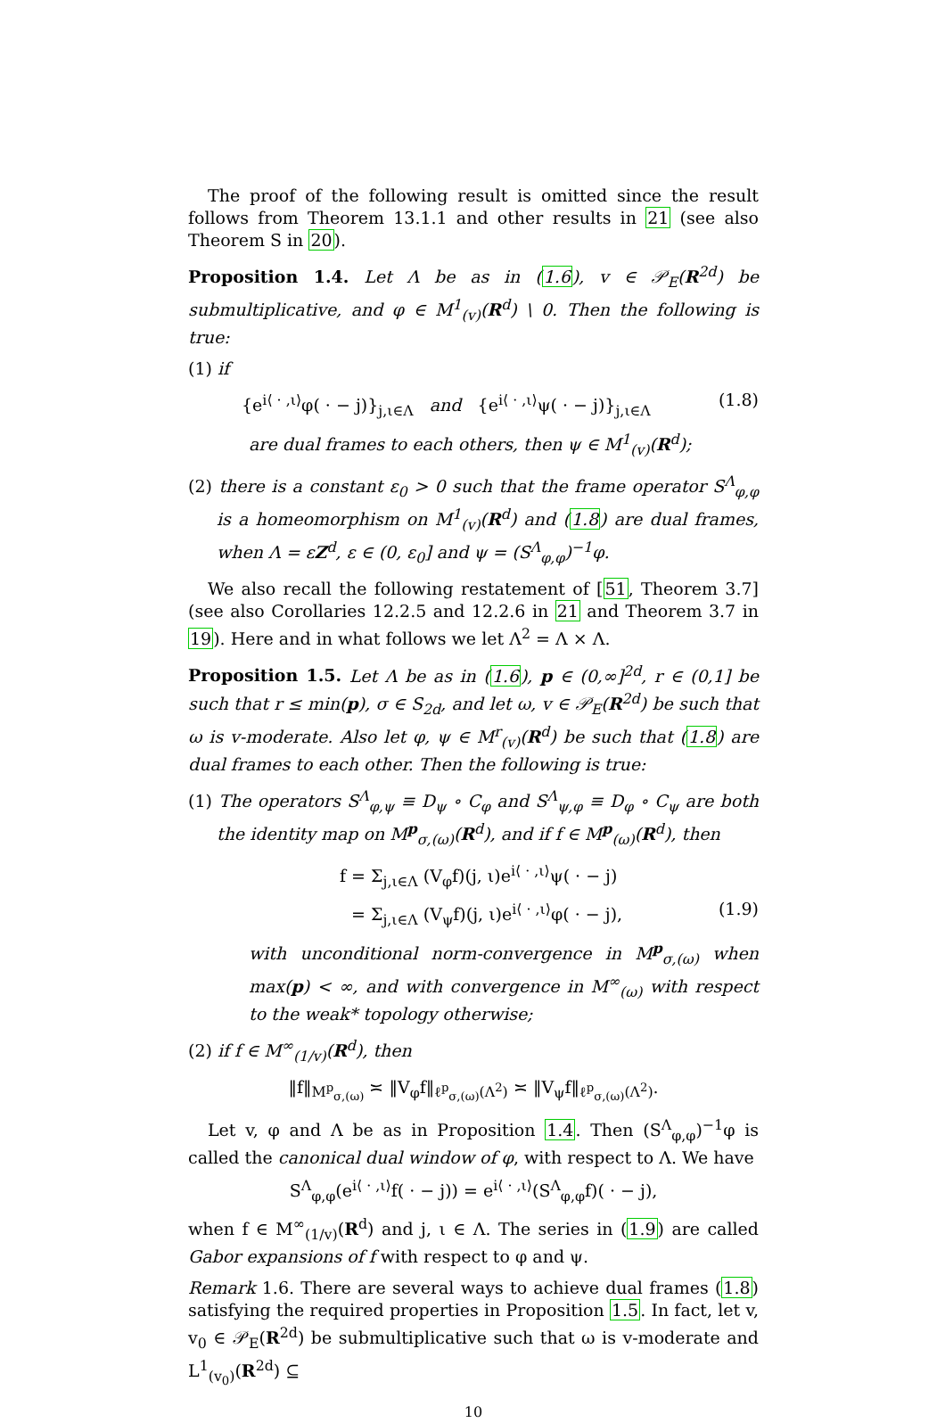The proof of the following result is omitted since the result follows from Theorem 13.1.1 and other results in 21 (see also Theorem S in 20).
Proposition 1.4. Let Λ be as in (1.6), v ∈ 𝒫<sub>E</sub>(R<sup>2d</sup>) be submultiplicative, and φ ∈ M<sup>1</sup><sub>(v)</sub>(R<sup>d</sup>) \ 0. Then the following is true:
(1) if
{e<sup>i⟨ · ,ι⟩</sup>φ( · − j)}<sub>j,ι∈Λ</sub> and {e<sup>i⟨ · ,ι⟩</sup>ψ( · − j)}<sub>j,ι∈Λ</sub> (1.8)
are dual frames to each others, then ψ ∈ M<sup>1</sup><sub>(v)</sub>(R<sup>d</sup>);
(2) there is a constant ε<sub>0</sub> > 0 such that the frame operator S<sup>Λ</sup><sub>φ,φ</sub> is a homeomorphism on M<sup>1</sup><sub>(v)</sub>(R<sup>d</sup>) and (1.8) are dual frames, when Λ = εZ<sup>d</sup>, ε ∈ (0, ε<sub>0</sub>] and ψ = (S<sup>Λ</sup><sub>φ,φ</sub>)<sup>−1</sup>φ.
We also recall the following restatement of [51, Theorem 3.7] (see also Corollaries 12.2.5 and 12.2.6 in 21 and Theorem 3.7 in 19). Here and in what follows we let Λ<sup>2</sup> = Λ × Λ.
Proposition 1.5. Let Λ be as in (1.6), p ∈ (0,∞]<sup>2d</sup>, r ∈ (0,1] be such that r ≤ min(p), σ ∈ S<sub>2d</sub>, and let ω, v ∈ 𝒫<sub>E</sub>(R<sup>2d</sup>) be such that ω is v-moderate. Also let φ, ψ ∈ M<sup>r</sup><sub>(v)</sub>(R<sup>d</sup>) be such that (1.8) are dual frames to each other. Then the following is true:
(1) The operators S<sup>Λ</sup><sub>φ,ψ</sub> ≡ D<sub>ψ</sub> ∘ C<sub>φ</sub> and S<sup>Λ</sup><sub>ψ,φ</sub> ≡ D<sub>φ</sub> ∘ C<sub>ψ</sub> are both the identity map on M<sup>p</sup><sub>σ,(ω)</sub>(R<sup>d</sup>), and if f ∈ M<sup>p</sup><sub>(ω)</sub>(R<sup>d</sup>), then
f = Σ<sub>j,ι∈Λ</sub> (V<sub>φ</sub>f)(j, ι)e<sup>i⟨ · ,ι⟩</sup>ψ( · − j)
= Σ<sub>j,ι∈Λ</sub> (V<sub>ψ</sub>f)(j, ι)e<sup>i⟨ · ,ι⟩</sup>φ( · − j), (1.9)
with unconditional norm-convergence in M<sup>p</sup><sub>σ,(ω)</sub> when max(p) < ∞, and with convergence in M<sup>∞</sup><sub>(ω)</sub> with respect to the weak* topology otherwise;
(2) if f ∈ M<sup>∞</sup><sub>(1/v)</sub>(R<sup>d</sup>), then
‖f‖<sub>M<sup>p</sup><sub>σ,(ω)</sub></sub> ≍ ‖V<sub>φ</sub>f‖<sub>ℓ<sup>p</sup><sub>σ,(ω)</sub>(Λ<sup>2</sup>)</sub> ≍ ‖V<sub>ψ</sub>f‖<sub>ℓ<sup>p</sup><sub>σ,(ω)</sub>(Λ<sup>2</sup>)</sub>.
Let v, φ and Λ be as in Proposition 1.4. Then (S<sup>Λ</sup><sub>φ,φ</sub>)<sup>−1</sup>φ is called the canonical dual window of φ, with respect to Λ. We have
S<sup>Λ</sup><sub>φ,φ</sub>(e<sup>i⟨ · ,ι⟩</sup>f( · − j)) = e<sup>i⟨ · ,ι⟩</sup>(S<sup>Λ</sup><sub>φ,φ</sub>f)( · − j),
when f ∈ M<sup>∞</sup><sub>(1/v)</sub>(R<sup>d</sup>) and j, ι ∈ Λ. The series in (1.9) are called Gabor expansions of f with respect to φ and ψ.
Remark 1.6. There are several ways to achieve dual frames (1.8) satisfying the required properties in Proposition 1.5. In fact, let v, v<sub>0</sub> ∈ 𝒫<sub>E</sub>(R<sup>2d</sup>) be submultiplicative such that ω is v-moderate and L<sup>1</sup><sub>(v<sub>0</sub>)</sub>(R<sup>2d</sup>) ⊆
10